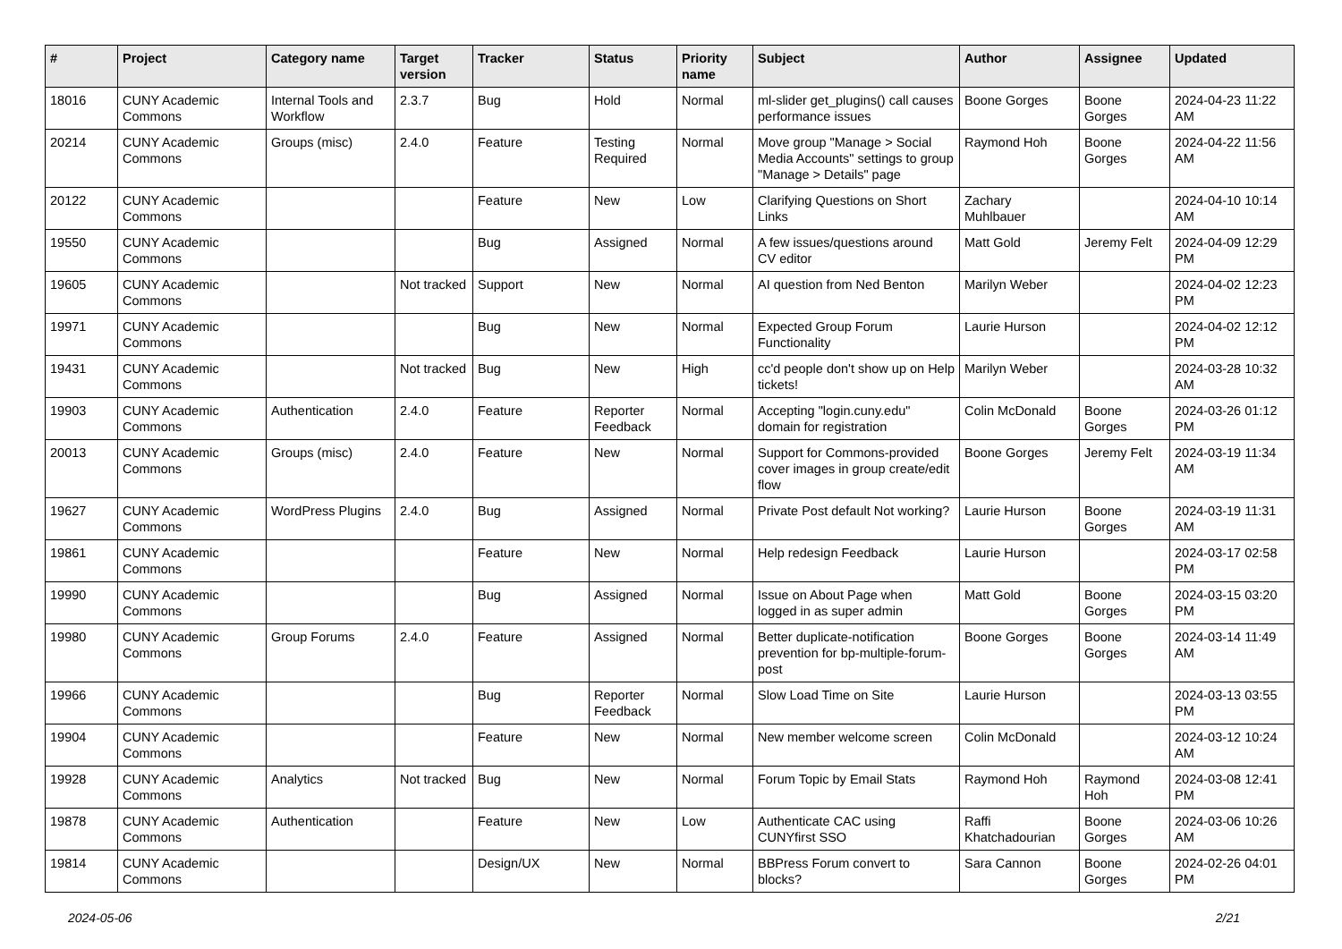| # | Project | Category name | Target version | Tracker | Status | Priority name | Subject | Author | Assignee | Updated |
| --- | --- | --- | --- | --- | --- | --- | --- | --- | --- | --- |
| 18016 | CUNY Academic Commons | Internal Tools and Workflow | 2.3.7 | Bug | Hold | Normal | ml-slider get_plugins() call causes performance issues | Boone Gorges | Boone Gorges | 2024-04-23 11:22 AM |
| 20214 | CUNY Academic Commons | Groups (misc) | 2.4.0 | Feature | Testing Required | Normal | Move group "Manage > Social Media Accounts" settings to group "Manage > Details" page | Raymond Hoh | Boone Gorges | 2024-04-22 11:56 AM |
| 20122 | CUNY Academic Commons | | | Feature | New | Low | Clarifying Questions on Short Links | Zachary Muhlbauer | | 2024-04-10 10:14 AM |
| 19550 | CUNY Academic Commons | | | Bug | Assigned | Normal | A few issues/questions around CV editor | Matt Gold | Jeremy Felt | 2024-04-09 12:29 PM |
| 19605 | CUNY Academic Commons | | Not tracked | Support | New | Normal | AI question from Ned Benton | Marilyn Weber | | 2024-04-02 12:23 PM |
| 19971 | CUNY Academic Commons | | | Bug | New | Normal | Expected Group Forum Functionality | Laurie Hurson | | 2024-04-02 12:12 PM |
| 19431 | CUNY Academic Commons | | Not tracked | Bug | New | High | cc'd people don't show up on Help tickets! | Marilyn Weber | | 2024-03-28 10:32 AM |
| 19903 | CUNY Academic Commons | Authentication | 2.4.0 | Feature | Reporter Feedback | Normal | Accepting "login.cuny.edu" domain for registration | Colin McDonald | Boone Gorges | 2024-03-26 01:12 PM |
| 20013 | CUNY Academic Commons | Groups (misc) | 2.4.0 | Feature | New | Normal | Support for Commons-provided cover images in group create/edit flow | Boone Gorges | Jeremy Felt | 2024-03-19 11:34 AM |
| 19627 | CUNY Academic Commons | WordPress Plugins | 2.4.0 | Bug | Assigned | Normal | Private Post default Not working? | Laurie Hurson | Boone Gorges | 2024-03-19 11:31 AM |
| 19861 | CUNY Academic Commons | | | Feature | New | Normal | Help redesign Feedback | Laurie Hurson | | 2024-03-17 02:58 PM |
| 19990 | CUNY Academic Commons | | | Bug | Assigned | Normal | Issue on About Page when logged in as super admin | Matt Gold | Boone Gorges | 2024-03-15 03:20 PM |
| 19980 | CUNY Academic Commons | Group Forums | 2.4.0 | Feature | Assigned | Normal | Better duplicate-notification prevention for bp-multiple-forum-post | Boone Gorges | Boone Gorges | 2024-03-14 11:49 AM |
| 19966 | CUNY Academic Commons | | | Bug | Reporter Feedback | Normal | Slow Load Time on Site | Laurie Hurson | | 2024-03-13 03:55 PM |
| 19904 | CUNY Academic Commons | | | Feature | New | Normal | New member welcome screen | Colin McDonald | | 2024-03-12 10:24 AM |
| 19928 | CUNY Academic Commons | Analytics | Not tracked | Bug | New | Normal | Forum Topic by Email Stats | Raymond Hoh | Raymond Hoh | 2024-03-08 12:41 PM |
| 19878 | CUNY Academic Commons | Authentication | | Feature | New | Low | Authenticate CAC using CUNYfirst SSO | Raffi Khatchadourian | Boone Gorges | 2024-03-06 10:26 AM |
| 19814 | CUNY Academic Commons | | | Design/UX | New | Normal | BBPress Forum convert to blocks? | Sara Cannon | Boone Gorges | 2024-02-26 04:01 PM |
2024-05-06 2/21